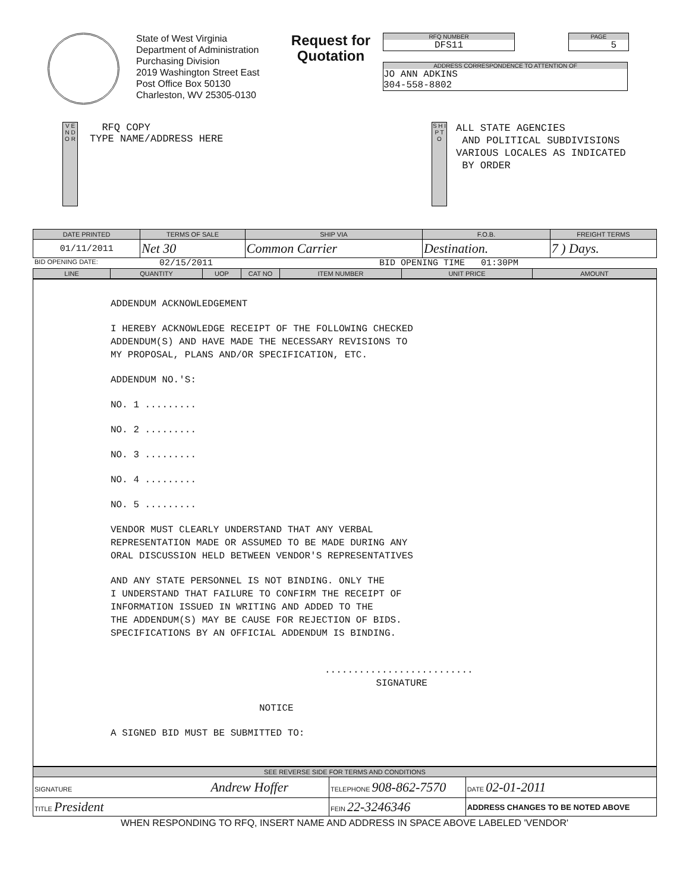State of West Virginia
Department of Administration
Purchasing Division
2019 Washington Street East
Post Office Box 50130
Charleston, WV 25305-0130
Request for Quotation
RFQ NUMBER
DFS11
PAGE
5
ADDRESS CORRESPONDENCE TO ATTENTION OF
JO ANN ADKINS
304-558-8802
V E N D O R
RFQ COPY
TYPE NAME/ADDRESS HERE
S H I P T O
ALL STATE AGENCIES
AND POLITICAL SUBDIVISIONS
VARIOUS LOCALES AS INDICATED
BY ORDER
| DATE PRINTED | TERMS OF SALE | SHIP VIA | F.O.B. | FREIGHT TERMS |
| --- | --- | --- | --- | --- |
| 01/11/2011 | Net 30 | Common Carrier | Destination. | 7 ) Days. |
BID OPENING DATE: 02/15/2011 BID OPENING TIME 01:30PM
| LINE | QUANTITY | UOP | CAT NO | ITEM NUMBER | UNIT PRICE | AMOUNT |
| --- | --- | --- | --- | --- | --- | --- |
ADDENDUM ACKNOWLEDGEMENT
I HEREBY ACKNOWLEDGE RECEIPT OF THE FOLLOWING CHECKED
ADDENDUM(S) AND HAVE MADE THE NECESSARY REVISIONS TO
MY PROPOSAL, PLANS AND/OR SPECIFICATION, ETC.
ADDENDUM NO.'S:
NO. 1 .........
NO. 2 .........
NO. 3 .........
NO. 4 .........
NO. 5 .........
VENDOR MUST CLEARLY UNDERSTAND THAT ANY VERBAL
REPRESENTATION MADE OR ASSUMED TO BE MADE DURING ANY
ORAL DISCUSSION HELD BETWEEN VENDOR'S REPRESENTATIVES
AND ANY STATE PERSONNEL IS NOT BINDING. ONLY THE
I UNDERSTAND THAT FAILURE TO CONFIRM THE RECEIPT OF
INFORMATION ISSUED IN WRITING AND ADDED TO THE
THE ADDENDUM(S) MAY BE CAUSE FOR REJECTION OF BIDS.
SPECIFICATIONS BY AN OFFICIAL ADDENDUM IS BINDING.
..........................
SIGNATURE
NOTICE
A SIGNED BID MUST BE SUBMITTED TO:
| SEE REVERSE SIDE FOR TERMS AND CONDITIONS | | | |
| --- | --- | --- | --- |
| SIGNATURE Andrew Hoffer | | TELEPHONE 908-862-7570 | DATE 02-01-2011 |
| TITLE President | FEIN 22-3246346 | | ADDRESS CHANGES TO BE NOTED ABOVE |
WHEN RESPONDING TO RFQ, INSERT NAME AND ADDRESS IN SPACE ABOVE LABELED 'VENDOR'